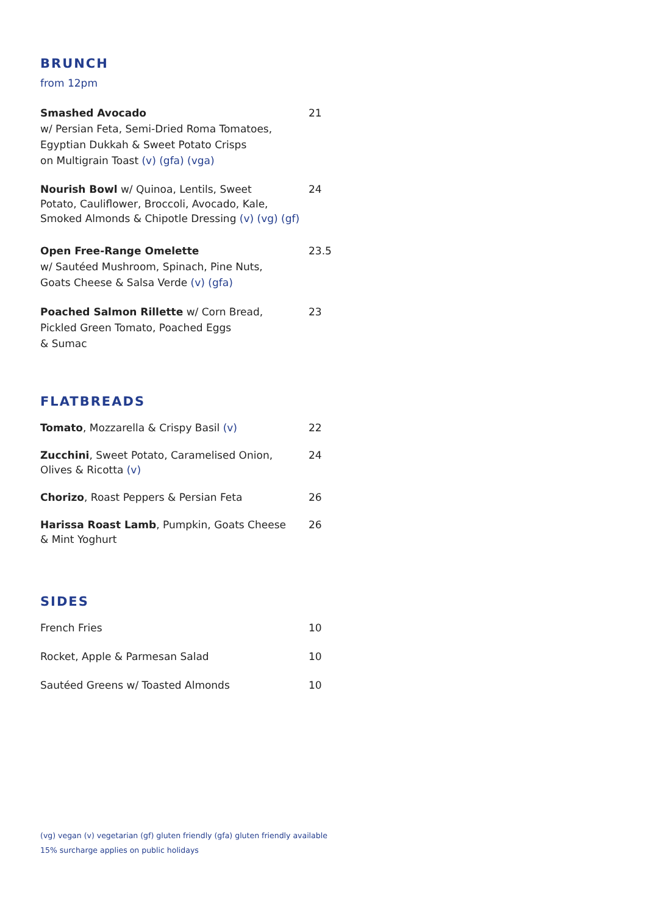BRUNCH
from 12pm
Smashed Avocado
w/ Persian Feta, Semi-Dried Roma Tomatoes,
Egyptian Dukkah & Sweet Potato Crisps
on Multigrain Toast (v) (gfa) (vga)
21
Nourish Bowl w/ Quinoa, Lentils, Sweet
Potato, Cauliflower, Broccoli, Avocado, Kale,
Smoked Almonds & Chipotle Dressing (v) (vg) (gf)
24
Open Free-Range Omelette
w/ Sautéed Mushroom, Spinach, Pine Nuts,
Goats Cheese & Salsa Verde (v) (gfa)
23.5
Poached Salmon Rillette w/ Corn Bread,
Pickled Green Tomato, Poached Eggs
& Sumac
23
FLATBREADS
Tomato, Mozzarella & Crispy Basil (v) 22
Zucchini, Sweet Potato, Caramelised Onion,
Olives & Ricotta (v)
24
Chorizo, Roast Peppers & Persian Feta 26
Harissa Roast Lamb, Pumpkin, Goats Cheese
& Mint Yoghurt
26
SIDES
French Fries 10
Rocket, Apple & Parmesan Salad 10
Sautéed Greens w/ Toasted Almonds 10
(vg) vegan (v) vegetarian (gf) gluten friendly (gfa) gluten friendly available
15% surcharge applies on public holidays